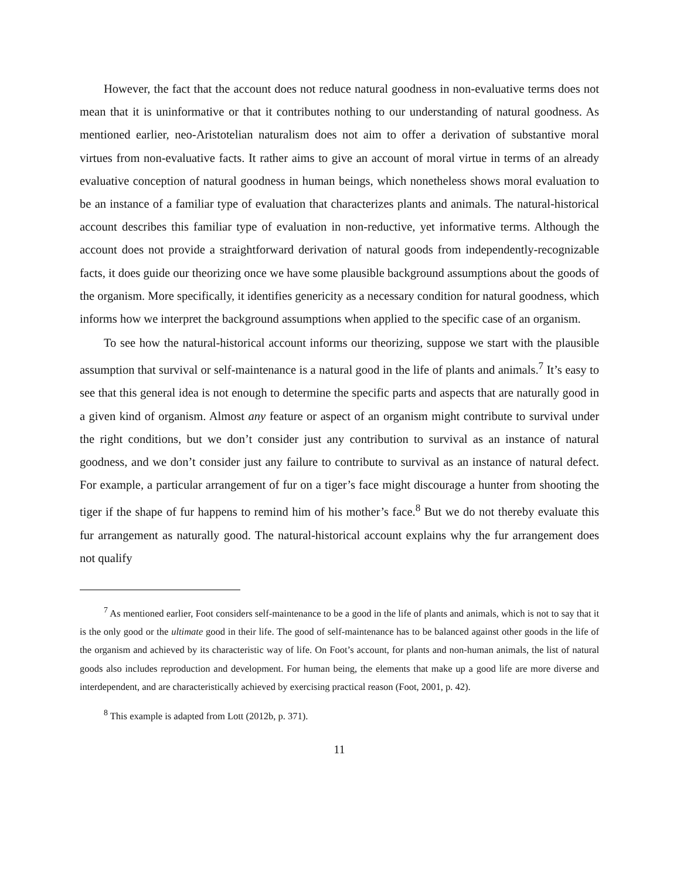However, the fact that the account does not reduce natural goodness in non-evaluative terms does not mean that it is uninformative or that it contributes nothing to our understanding of natural goodness. As mentioned earlier, neo-Aristotelian naturalism does not aim to offer a derivation of substantive moral virtues from non-evaluative facts. It rather aims to give an account of moral virtue in terms of an already evaluative conception of natural goodness in human beings, which nonetheless shows moral evaluation to be an instance of a familiar type of evaluation that characterizes plants and animals. The natural-historical account describes this familiar type of evaluation in non-reductive, yet informative terms. Although the account does not provide a straightforward derivation of natural goods from independently-recognizable facts, it does guide our theorizing once we have some plausible background assumptions about the goods of the organism. More specifically, it identifies genericity as a necessary condition for natural goodness, which informs how we interpret the background assumptions when applied to the specific case of an organism.
To see how the natural-historical account informs our theorizing, suppose we start with the plausible assumption that survival or self-maintenance is a natural good in the life of plants and animals.<sup>7</sup> It’s easy to see that this general idea is not enough to determine the specific parts and aspects that are naturally good in a given kind of organism. Almost any feature or aspect of an organism might contribute to survival under the right conditions, but we don’t consider just any contribution to survival as an instance of natural goodness, and we don’t consider just any failure to contribute to survival as an instance of natural defect. For example, a particular arrangement of fur on a tiger’s face might discourage a hunter from shooting the tiger if the shape of fur happens to remind him of his mother’s face.<sup>8</sup> But we do not thereby evaluate this fur arrangement as naturally good. The natural-historical account explains why the fur arrangement does not qualify
<sup>7</sup> As mentioned earlier, Foot considers self-maintenance to be a good in the life of plants and animals, which is not to say that it is the only good or the ultimate good in their life. The good of self-maintenance has to be balanced against other goods in the life of the organism and achieved by its characteristic way of life. On Foot’s account, for plants and non-human animals, the list of natural goods also includes reproduction and development. For human being, the elements that make up a good life are more diverse and interdependent, and are characteristically achieved by exercising practical reason (Foot, 2001, p. 42).
<sup>8</sup> This example is adapted from Lott (2012b, p. 371).
11